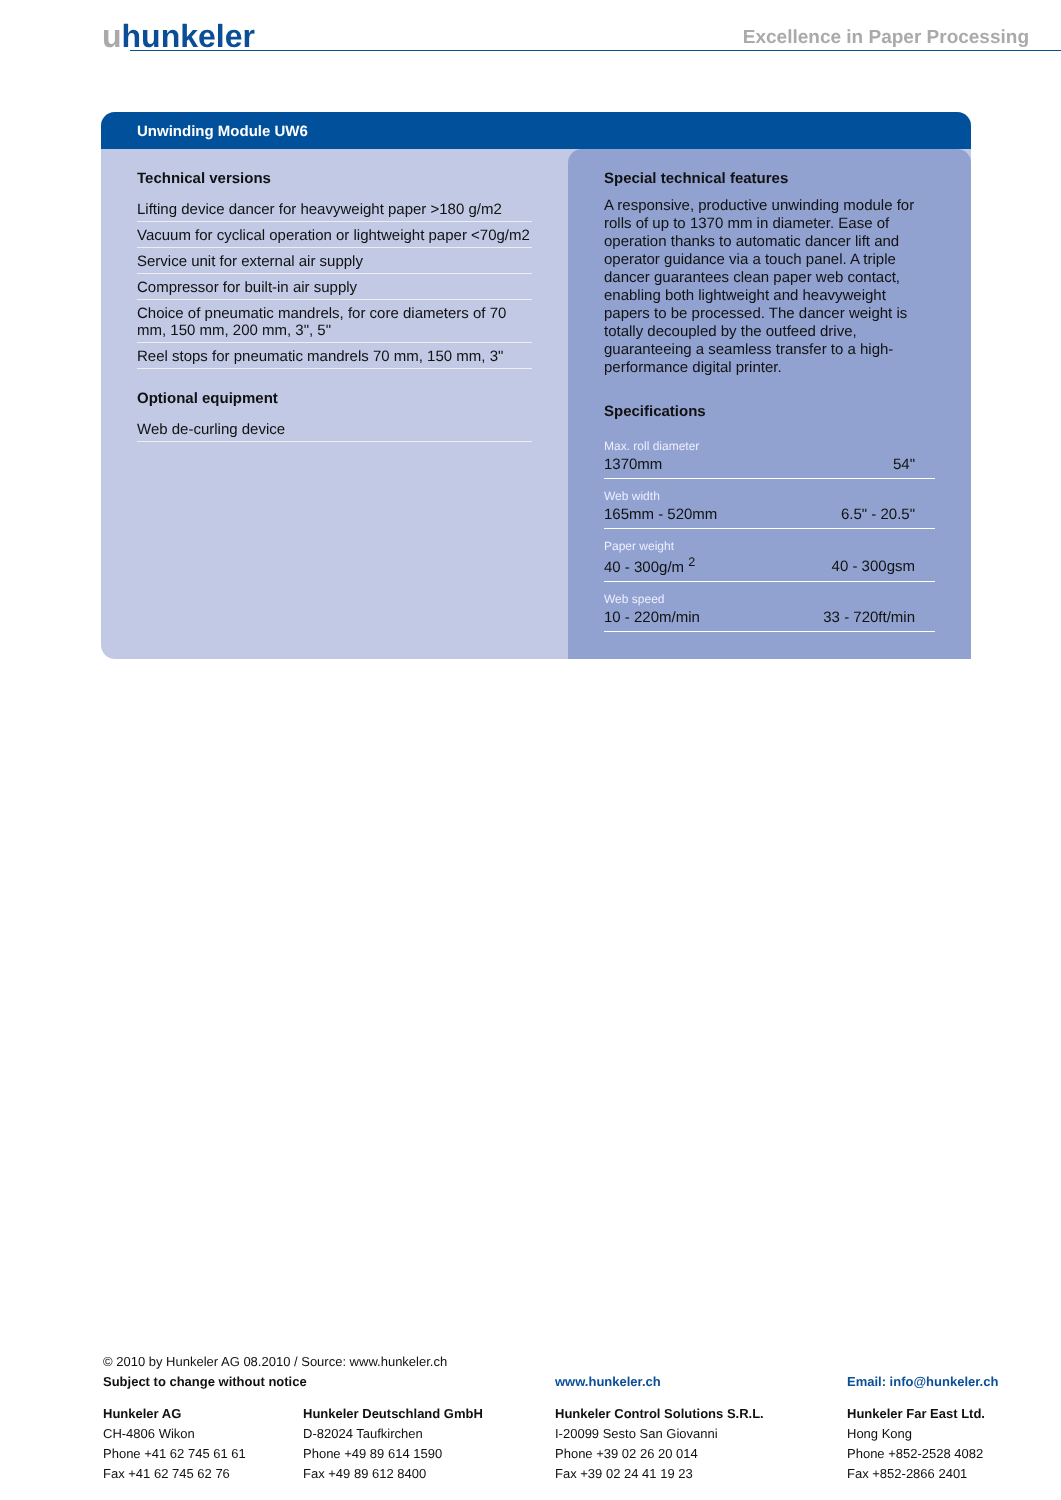uhunkeler Excellence in Paper Processing
Unwinding Module UW6
Technical versions
Lifting device dancer for heavyweight paper >180 g/m2
Vacuum for cyclical operation or lightweight paper <70g/m2
Service unit for external air supply
Compressor for built-in air supply
Choice of pneumatic mandrels, for core diameters of 70 mm, 150 mm, 200 mm, 3", 5"
Reel stops for pneumatic mandrels 70 mm, 150 mm, 3"
Optional equipment
Web de-curling device
Special technical features
A responsive, productive unwinding module for rolls of up to 1370 mm in diameter. Ease of operation thanks to automatic dancer lift and operator guidance via a touch panel. A triple dancer guarantees clean paper web contact, enabling both lightweight and heavyweight papers to be processed. The dancer weight is totally decoupled by the outfeed drive, guaranteeing a seamless transfer to a high-performance digital printer.
Specifications
| Max. roll diameter | |
| 1370mm | 54" |
| Web width | |
| 165mm - 520mm | 6.5" - 20.5" |
| Paper weight | |
| 40 - 300g/m <sup>2</sup> | 40 - 300gsm |
| Web speed | |
| 10 - 220m/min | 33 - 720ft/min |
© 2010 by Hunkeler AG 08.2010 / Source: www.hunkeler.ch
Subject to change without notice www.hunkeler.ch Email: info@hunkeler.ch
Hunkeler AG
CH-4806 Wikon
Phone +41 62 745 61 61
Fax +41 62 745 62 76
Hunkeler Deutschland GmbH
D-82024 Taufkirchen
Phone +49 89 614 1590
Fax +49 89 612 8400
Hunkeler Control Solutions S.R.L.
I-20099 Sesto San Giovanni
Phone +39 02 26 20 014
Fax +39 02 24 41 19 23
Hunkeler Far East Ltd.
Hong Kong
Phone +852-2528 4082
Fax +852-2866 2401